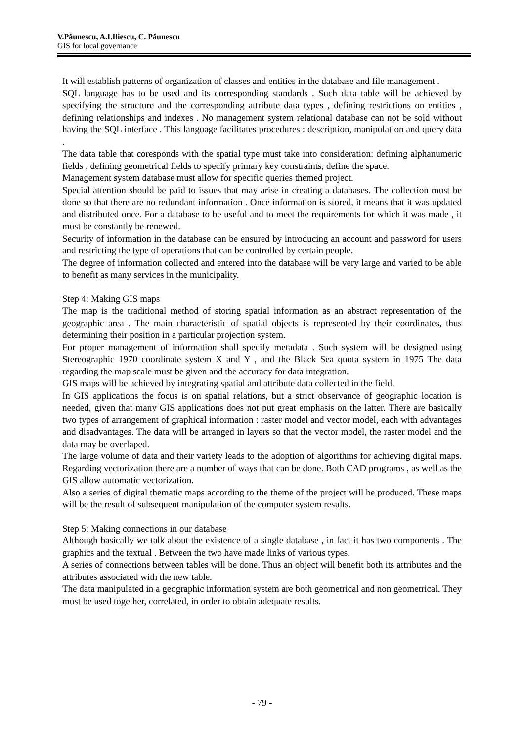V.Păunescu, A.I.Iliescu, C. Păunescu
GIS for local governance
It will establish patterns of organization of classes and entities in the database and file management .
SQL language has to be used and its corresponding standards . Such data table will be achieved by specifying the structure and the corresponding attribute data types , defining restrictions on entities , defining relationships and indexes . No management system relational database can not be sold without having the SQL interface . This language facilitates procedures : description, manipulation and query data .
The data table that coresponds with the spatial type must take into consideration: defining alphanumeric fields , defining geometrical fields to specify primary key constraints, define the space.
Management system database must allow for specific queries themed project.
Special attention should be paid to issues that may arise in creating a databases. The collection must be done so that there are no redundant information . Once information is stored, it means that it was updated and distributed once. For a database to be useful and to meet the requirements for which it was made , it must be constantly be renewed.
Security of information in the database can be ensured by introducing an account and password for users and restricting the type of operations that can be controlled by certain people.
The degree of information collected and entered into the database will be very large and varied to be able to benefit as many services in the municipality.
Step 4: Making GIS maps
The map is the traditional method of storing spatial information as an abstract representation of the geographic area . The main characteristic of spatial objects is represented by their coordinates, thus determining their position in a particular projection system.
For proper management of information shall specify metadata . Such system will be designed using Stereographic 1970 coordinate system X and Y , and the Black Sea quota system in 1975 The data regarding the map scale must be given and the accuracy for data integration.
GIS maps will be achieved by integrating spatial and attribute data collected in the field.
In GIS applications the focus is on spatial relations, but a strict observance of geographic location is needed, given that many GIS applications does not put great emphasis on the latter. There are basically two types of arrangement of graphical information : raster model and vector model, each with advantages and disadvantages. The data will be arranged in layers so that the vector model, the raster model and the data may be overlaped.
The large volume of data and their variety leads to the adoption of algorithms for achieving digital maps. Regarding vectorization there are a number of ways that can be done. Both CAD programs , as well as the GIS allow automatic vectorization.
Also a series of digital thematic maps according to the theme of the project will be produced. These maps will be the result of subsequent manipulation of the computer system results.
Step 5: Making connections in our database
Although basically we talk about the existence of a single database , in fact it has two components . The graphics and the textual . Between the two have made links of various types.
A series of connections between tables will be done. Thus an object will benefit both its attributes and the attributes associated with the new table.
The data manipulated in a geographic information system are both geometrical and non geometrical. They must be used together, correlated, in order to obtain adequate results.
- 79 -